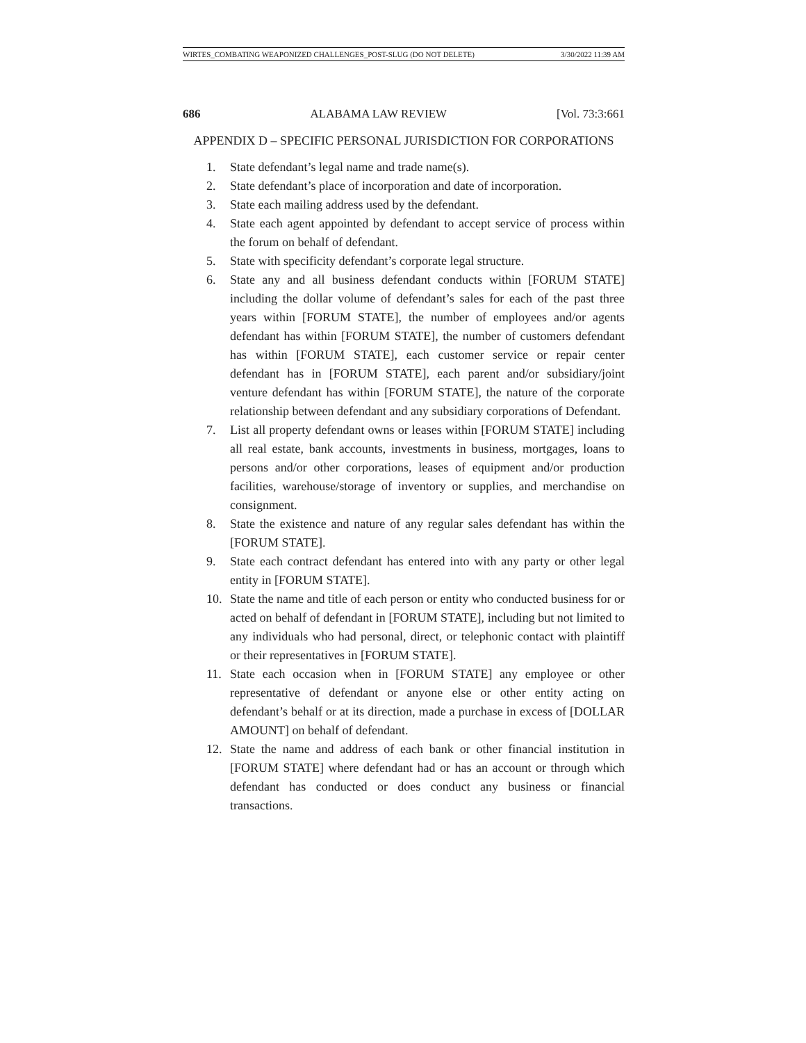WIRTES_COMBATING WEAPONIZED CHALLENGES_POST-SLUG (DO NOT DELETE) 3/30/2022 11:39 AM
686 ALABAMA LAW REVIEW [Vol. 73:3:661
APPENDIX D – SPECIFIC PERSONAL JURISDICTION FOR CORPORATIONS
1. State defendant’s legal name and trade name(s).
2. State defendant’s place of incorporation and date of incorporation.
3. State each mailing address used by the defendant.
4. State each agent appointed by defendant to accept service of process within the forum on behalf of defendant.
5. State with specificity defendant’s corporate legal structure.
6. State any and all business defendant conducts within [FORUM STATE] including the dollar volume of defendant’s sales for each of the past three years within [FORUM STATE], the number of employees and/or agents defendant has within [FORUM STATE], the number of customers defendant has within [FORUM STATE], each customer service or repair center defendant has in [FORUM STATE], each parent and/or subsidiary/joint venture defendant has within [FORUM STATE], the nature of the corporate relationship between defendant and any subsidiary corporations of Defendant.
7. List all property defendant owns or leases within [FORUM STATE] including all real estate, bank accounts, investments in business, mortgages, loans to persons and/or other corporations, leases of equipment and/or production facilities, warehouse/storage of inventory or supplies, and merchandise on consignment.
8. State the existence and nature of any regular sales defendant has within the [FORUM STATE].
9. State each contract defendant has entered into with any party or other legal entity in [FORUM STATE].
10. State the name and title of each person or entity who conducted business for or acted on behalf of defendant in [FORUM STATE], including but not limited to any individuals who had personal, direct, or telephonic contact with plaintiff or their representatives in [FORUM STATE].
11. State each occasion when in [FORUM STATE] any employee or other representative of defendant or anyone else or other entity acting on defendant’s behalf or at its direction, made a purchase in excess of [DOLLAR AMOUNT] on behalf of defendant.
12. State the name and address of each bank or other financial institution in [FORUM STATE] where defendant had or has an account or through which defendant has conducted or does conduct any business or financial transactions.